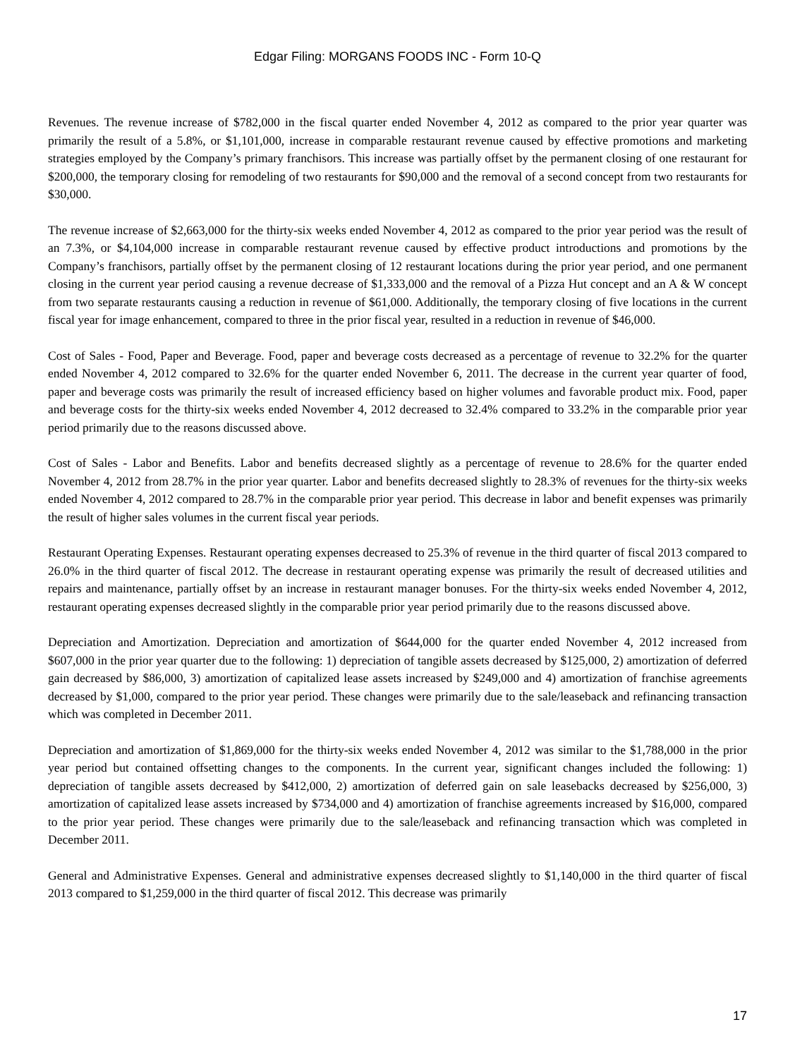Edgar Filing: MORGANS FOODS INC - Form 10-Q
Revenues. The revenue increase of $782,000 in the fiscal quarter ended November 4, 2012 as compared to the prior year quarter was primarily the result of a 5.8%, or $1,101,000, increase in comparable restaurant revenue caused by effective promotions and marketing strategies employed by the Company’s primary franchisors. This increase was partially offset by the permanent closing of one restaurant for $200,000, the temporary closing for remodeling of two restaurants for $90,000 and the removal of a second concept from two restaurants for $30,000.
The revenue increase of $2,663,000 for the thirty-six weeks ended November 4, 2012 as compared to the prior year period was the result of an 7.3%, or $4,104,000 increase in comparable restaurant revenue caused by effective product introductions and promotions by the Company’s franchisors, partially offset by the permanent closing of 12 restaurant locations during the prior year period, and one permanent closing in the current year period causing a revenue decrease of $1,333,000 and the removal of a Pizza Hut concept and an A & W concept from two separate restaurants causing a reduction in revenue of $61,000. Additionally, the temporary closing of five locations in the current fiscal year for image enhancement, compared to three in the prior fiscal year, resulted in a reduction in revenue of $46,000.
Cost of Sales - Food, Paper and Beverage. Food, paper and beverage costs decreased as a percentage of revenue to 32.2% for the quarter ended November 4, 2012 compared to 32.6% for the quarter ended November 6, 2011. The decrease in the current year quarter of food, paper and beverage costs was primarily the result of increased efficiency based on higher volumes and favorable product mix. Food, paper and beverage costs for the thirty-six weeks ended November 4, 2012 decreased to 32.4% compared to 33.2% in the comparable prior year period primarily due to the reasons discussed above.
Cost of Sales - Labor and Benefits. Labor and benefits decreased slightly as a percentage of revenue to 28.6% for the quarter ended November 4, 2012 from 28.7% in the prior year quarter. Labor and benefits decreased slightly to 28.3% of revenues for the thirty-six weeks ended November 4, 2012 compared to 28.7% in the comparable prior year period. This decrease in labor and benefit expenses was primarily the result of higher sales volumes in the current fiscal year periods.
Restaurant Operating Expenses. Restaurant operating expenses decreased to 25.3% of revenue in the third quarter of fiscal 2013 compared to 26.0% in the third quarter of fiscal 2012. The decrease in restaurant operating expense was primarily the result of decreased utilities and repairs and maintenance, partially offset by an increase in restaurant manager bonuses. For the thirty-six weeks ended November 4, 2012, restaurant operating expenses decreased slightly in the comparable prior year period primarily due to the reasons discussed above.
Depreciation and Amortization. Depreciation and amortization of $644,000 for the quarter ended November 4, 2012 increased from $607,000 in the prior year quarter due to the following: 1) depreciation of tangible assets decreased by $125,000, 2) amortization of deferred gain decreased by $86,000, 3) amortization of capitalized lease assets increased by $249,000 and 4) amortization of franchise agreements decreased by $1,000, compared to the prior year period. These changes were primarily due to the sale/leaseback and refinancing transaction which was completed in December 2011.
Depreciation and amortization of $1,869,000 for the thirty-six weeks ended November 4, 2012 was similar to the $1,788,000 in the prior year period but contained offsetting changes to the components. In the current year, significant changes included the following: 1) depreciation of tangible assets decreased by $412,000, 2) amortization of deferred gain on sale leasebacks decreased by $256,000, 3) amortization of capitalized lease assets increased by $734,000 and 4) amortization of franchise agreements increased by $16,000, compared to the prior year period. These changes were primarily due to the sale/leaseback and refinancing transaction which was completed in December 2011.
General and Administrative Expenses. General and administrative expenses decreased slightly to $1,140,000 in the third quarter of fiscal 2013 compared to $1,259,000 in the third quarter of fiscal 2012. This decrease was primarily
17